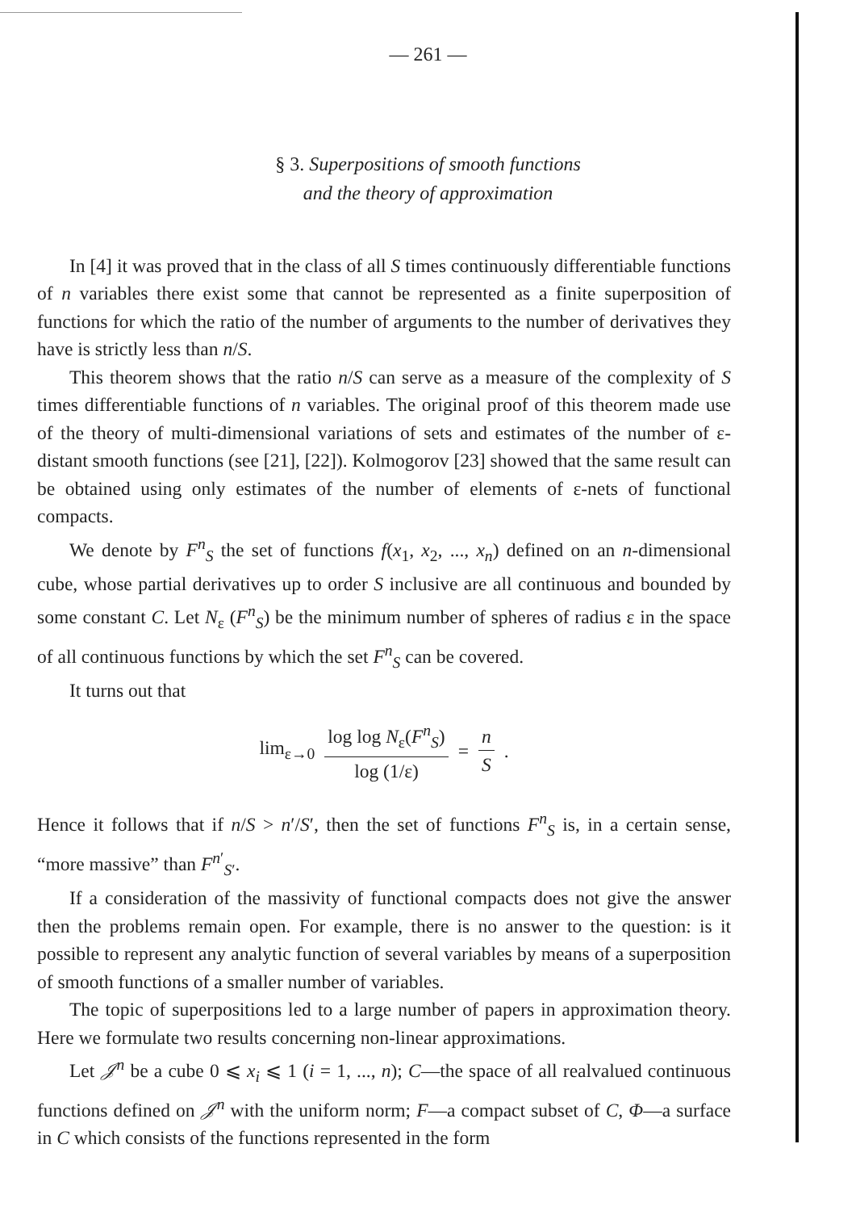— 261 —
§ 3. Superpositions of smooth functions
and the theory of approximation
In [4] it was proved that in the class of all S times continuously differentiable functions of n variables there exist some that cannot be represented as a finite superposition of functions for which the ratio of the number of arguments to the number of derivatives they have is strictly less than n/S.
This theorem shows that the ratio n/S can serve as a measure of the complexity of S times differentiable functions of n variables. The original proof of this theorem made use of the theory of multi-dimensional variations of sets and estimates of the number of ε-distant smooth functions (see [21], [22]). Kolmogorov [23] showed that the same result can be obtained using only estimates of the number of elements of ε-nets of functional compacts.
We denote by F<sup>n</sup><sub>S</sub> the set of functions f(x<sub>1</sub>, x<sub>2</sub>, ..., x<sub>n</sub>) defined on an n-dimensional cube, whose partial derivatives up to order S inclusive are all continuous and bounded by some constant C. Let N<sub>ε</sub> (F<sup>n</sup><sub>S</sub>) be the minimum number of spheres of radius ε in the space of all continuous functions by which the set F<sup>n</sup><sub>S</sub> can be covered.
It turns out that
lim<sub>ε→0</sub> log log N<sub>ε</sub>(F<sup>n</sup><sub>S</sub>) log (1/ε) = n S.
Hence it follows that if n/S > n′/S′, then the set of functions F<sup>n</sup><sub>S</sub> is, in a certain sense, “more massive” than F<sup>n′</sup><sub>S′</sub>.
If a consideration of the massivity of functional compacts does not give the answer then the problems remain open. For example, there is no answer to the question: is it possible to represent any analytic function of several variables by means of a superposition of smooth functions of a smaller number of variables.
The topic of superpositions led to a large number of papers in approximation theory. Here we formulate two results concerning non-linear approximations.
Let 𝒥<sup>n</sup> be a cube 0 ⩽ x<sub>i</sub> ⩽ 1 (i = 1, ..., n); C—the space of all realvalued continuous functions defined on 𝒥<sup>n</sup> with the uniform norm; F—a compact subset of C, Φ—a surface in C which consists of the functions represented in the form